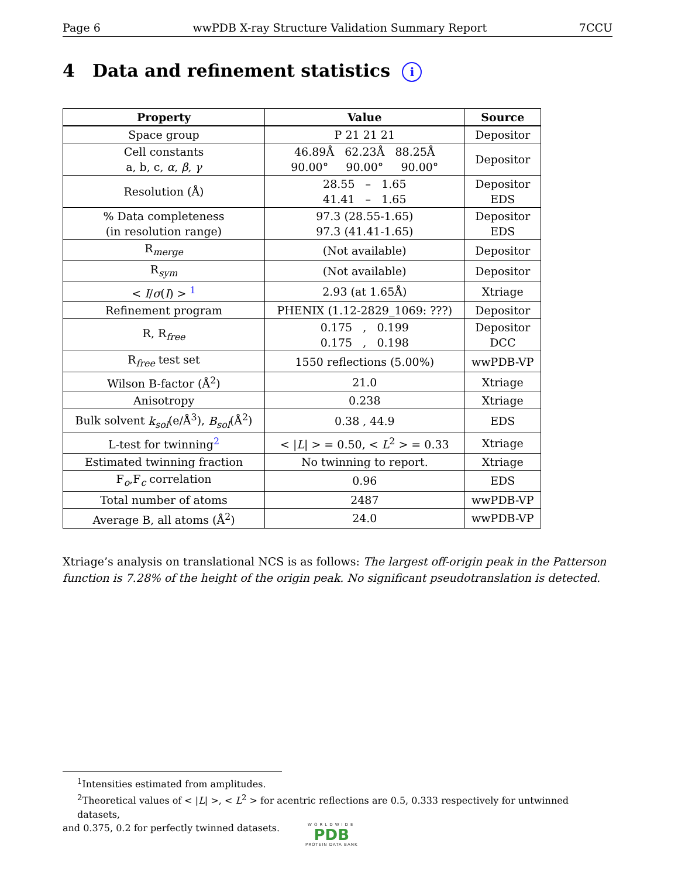Page 6 wwPDB X-ray Structure Validation Summary Report 7CCU
4 Data and refinement statistics i
| Property | Value | Source |
| --- | --- | --- |
| Space group | P 21 21 21 | Depositor |
| Cell constants a, b, c, α , β , γ | 46.89Å 62.23Å 88.25Å 90.00° 90.00° 90.00° | Depositor |
| Resolution (Å) | 28.55 – 1.65 41.41 – 1.65 | Depositor EDS |
| % Data completeness (in resolution range) | 97.3 (28.55-1.65) 97.3 (41.41-1.65) | Depositor EDS |
| R<sub>merge</sub> | (Not available) | Depositor |
| R<sub>sym</sub> | (Not available) | Depositor |
| < I / σ ( I ) > <sup>1</sup> | 2.93 (at 1.65Å) | Xtriage |
| Refinement program | PHENIX (1.12-2829_1069: ???) | Depositor |
| R, R<sub>free</sub> | 0.175 , 0.199 0.175 , 0.198 | Depositor DCC |
| R<sub>free</sub> test set | 1550 reflections (5.00%) | wwPDB-VP |
| Wilson B-factor (Å<sup>2</sup>) | 21.0 | Xtriage |
| Anisotropy | 0.238 | Xtriage |
| Bulk solvent k<sub>sol</sub> (e/Å<sup>3</sup>), B<sub>sol</sub> (Å<sup>2</sup>) | 0.38 , 44.9 | EDS |
| L-test for twinning<sup>2</sup> | < / L / > = 0.50, < L<sup>2</sup> > = 0.33 | Xtriage |
| Estimated twinning fraction | No twinning to report. | Xtriage |
| F<sub>o</sub>,F<sub>c</sub> correlation | 0.96 | EDS |
| Total number of atoms | 2487 | wwPDB-VP |
| Average B, all atoms (Å<sup>2</sup>) | 24.0 | wwPDB-VP |
Xtriage’s analysis on translational NCS is as follows: The largest off-origin peak in the Patterson function is 7.28% of the height of the origin peak. No significant pseudotranslation is detected.
<sup>1</sup> Intensities estimated from amplitudes.
<sup>2</sup> Theoretical values of < |L| >, < L<sup>2</sup> > for acentric reflections are 0.5, 0.333 respectively for untwinned datasets,
and 0.375, 0.2 for perfectly twinned datasets.
WORLDWIDE
PDB
PROTEIN DATA BANK